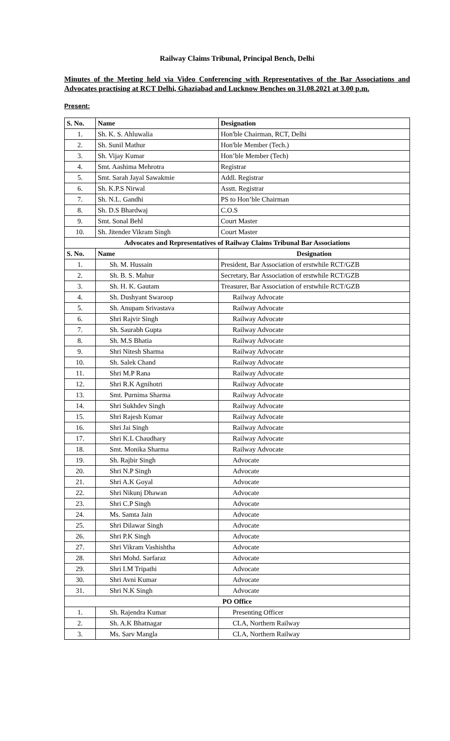Railway Claims Tribunal, Principal Bench, Delhi
Minutes of the Meeting held via Video Conferencing with Representatives of the Bar Associations and Advocates practising at RCT Delhi, Ghaziabad and Lucknow Benches on 31.08.2021 at 3.00 p.m.
Present:
| S. No. | Name | Designation |
| --- | --- | --- |
| 1. | Sh. K. S. Ahluwalia | Hon'ble Chairman, RCT, Delhi |
| 2. | Sh. Sunil Mathur | Hon'ble Member (Tech.) |
| 3. | Sh. Vijay Kumar | Hon’ble Member (Tech) |
| 4. | Smt. Aashima Mehrotra | Registrar |
| 5. | Smt. Sarah Jayal Sawakmie | Addl. Registrar |
| 6. | Sh. K.P.S Nirwal | Asstt. Registrar |
| 7. | Sh. N.L. Gandhi | PS to Hon’ble Chairman |
| 8. | Sh. D.S Bhardwaj | C.O.S |
| 9. | Smt. Sonal Behl | Court Master |
| 10. | Sh. Jitender Vikram Singh | Court Master |
| Advocates and Representatives of Railway Claims Tribunal Bar Associations | | |
| S. No. | Name | Designation |
| 1. | Sh. M. Hussain | President, Bar Association of erstwhile RCT/GZB |
| 2. | Sh. B. S. Mahur | Secretary, Bar Association of erstwhile RCT/GZB |
| 3. | Sh. H. K. Gautam | Treasurer, Bar Association of erstwhile RCT/GZB |
| 4. | Sh. Dushyant Swaroop | Railway Advocate |
| 5. | Sh. Anupam Srivastava | Railway Advocate |
| 6. | Shri Rajvir Singh | Railway Advocate |
| 7. | Sh. Saurabh Gupta | Railway Advocate |
| 8. | Sh. M.S Bhatia | Railway Advocate |
| 9. | Shri Nitesh Sharma | Railway Advocate |
| 10. | Sh. Salek Chand | Railway Advocate |
| 11. | Shri M.P Rana | Railway Advocate |
| 12. | Shri R.K Agnihotri | Railway Advocate |
| 13. | Smt. Purnima Sharma | Railway Advocate |
| 14. | Shri Sukhdev Singh | Railway Advocate |
| 15. | Shri Rajesh Kumar | Railway Advocate |
| 16. | Shri Jai Singh | Railway Advocate |
| 17. | Shri K.L Chaudhary | Railway Advocate |
| 18. | Smt. Monika Sharma | Railway Advocate |
| 19. | Sh. Rajbir Singh | Advocate |
| 20. | Shri N.P Singh | Advocate |
| 21. | Shri A.K Goyal | Advocate |
| 22. | Shri Nikunj Dhawan | Advocate |
| 23. | Shri C.P Singh | Advocate |
| 24. | Ms. Samta Jain | Advocate |
| 25. | Shri Dilawar Singh | Advocate |
| 26. | Shri P.K Singh | Advocate |
| 27. | Shri Vikram Vashishtha | Advocate |
| 28. | Shri Mohd. Sarfaraz | Advocate |
| 29. | Shri I.M Tripathi | Advocate |
| 30. | Shri Avni Kumar | Advocate |
| 31. | Shri N.K Singh | Advocate |
| PO Office | | |
| 1. | Sh. Rajendra Kumar | Presenting Officer |
| 2. | Sh. A.K Bhatnagar | CLA, Northern Railway |
| 3. | Ms. Sarv Mangla | CLA, Northern Railway |